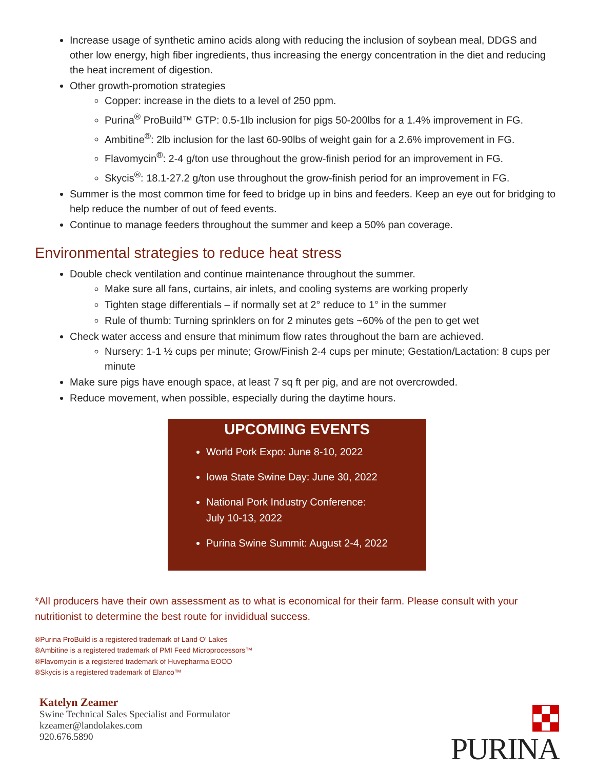Increase usage of synthetic amino acids along with reducing the inclusion of soybean meal, DDGS and other low energy, high fiber ingredients, thus increasing the energy concentration in the diet and reducing the heat increment of digestion.
Other growth-promotion strategies
Copper: increase in the diets to a level of 250 ppm.
Purina<sup>®</sup> ProBuild™ GTP: 0.5-1lb inclusion for pigs 50-200lbs for a 1.4% improvement in FG.
Ambitine<sup>®</sup>: 2lb inclusion for the last 60-90lbs of weight gain for a 2.6% improvement in FG.
Flavomycin<sup>®</sup>: 2-4 g/ton use throughout the grow-finish period for an improvement in FG.
Skycis<sup>®</sup>: 18.1-27.2 g/ton use throughout the grow-finish period for an improvement in FG.
Summer is the most common time for feed to bridge up in bins and feeders. Keep an eye out for bridging to help reduce the number of out of feed events.
Continue to manage feeders throughout the summer and keep a 50% pan coverage.
Environmental strategies to reduce heat stress
Double check ventilation and continue maintenance throughout the summer.
Make sure all fans, curtains, air inlets, and cooling systems are working properly
Tighten stage differentials – if normally set at 2° reduce to 1° in the summer
Rule of thumb: Turning sprinklers on for 2 minutes gets ~60% of the pen to get wet
Check water access and ensure that minimum flow rates throughout the barn are achieved.
Nursery: 1-1 ½ cups per minute; Grow/Finish 2-4 cups per minute; Gestation/Lactation: 8 cups per minute
Make sure pigs have enough space, at least 7 sq ft per pig, and are not overcrowded.
Reduce movement, when possible, especially during the daytime hours.
UPCOMING EVENTS
World Pork Expo: June 8-10, 2022
Iowa State Swine Day: June 30, 2022
National Pork Industry Conference:
July 10-13, 2022
Purina Swine Summit: August 2-4, 2022
*All producers have their own assessment as to what is economical for their farm. Please consult with your nutritionist to determine the best route for invididual success.
®Purina ProBuild is a registered trademark of Land O’ Lakes
®Ambitine is a registered trademark of PMI Feed Microprocessors™
®Flavomycin is a registered trademark of Huvepharma EOOD
®Skycis is a registered trademark of Elanco™
Katelyn Zeamer
Swine Technical Sales Specialist and Formulator
kzeamer@landolakes.com
920.676.5890
PURINA